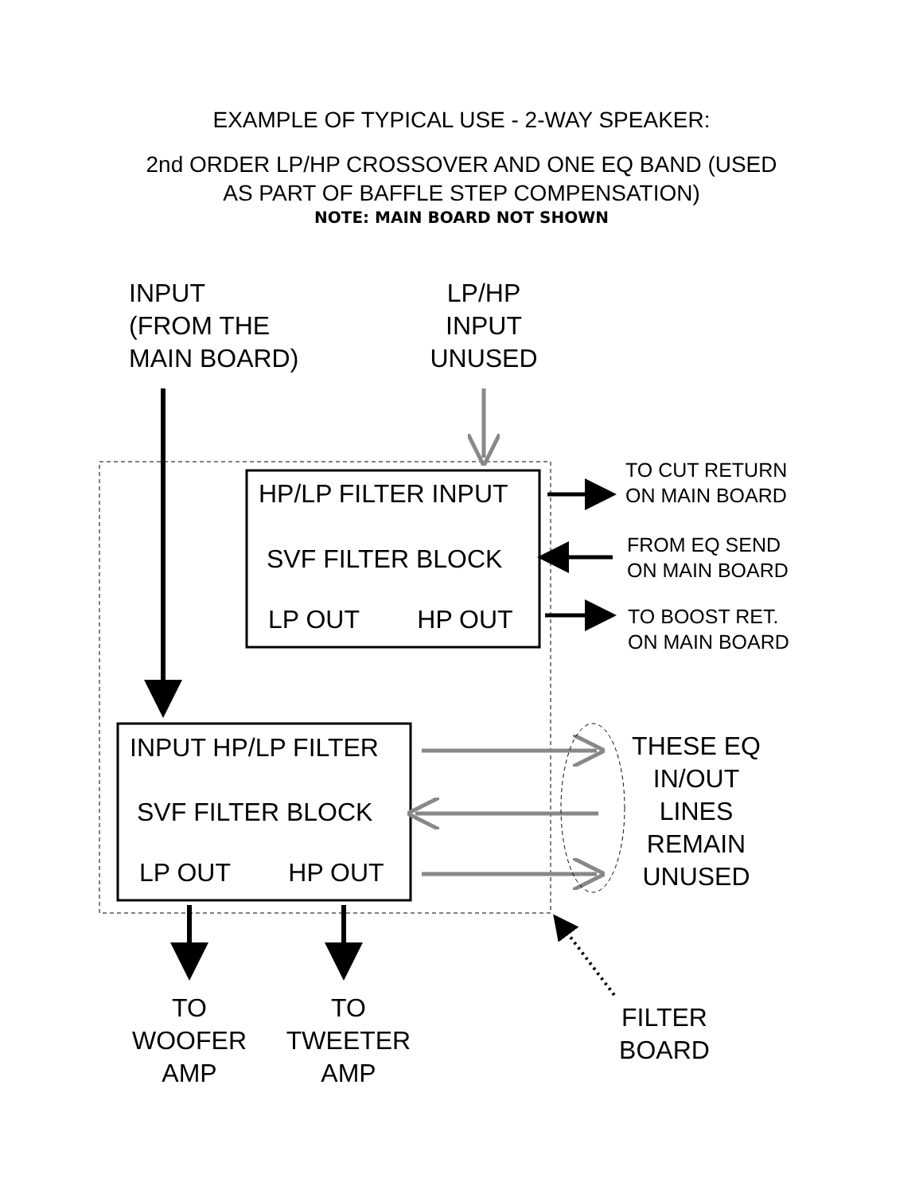EXAMPLE OF TYPICAL USE - 2-WAY SPEAKER:
2nd ORDER LP/HP CROSSOVER AND ONE EQ BAND (USED
AS PART OF BAFFLE STEP COMPENSATION)
NOTE: MAIN BOARD NOT SHOWN
INPUT
(FROM THE
MAIN BOARD)
LP/HP
INPUT
UNUSED
HP/LP FILTER INPUT
SVF FILTER BLOCK
LP OUT HP OUT
TO CUT RETURN
ON MAIN BOARD
FROM EQ SEND
ON MAIN BOARD
TO BOOST RET.
ON MAIN BOARD
INPUT HP/LP FILTER
SVF FILTER BLOCK
LP OUT HP OUT
THESE EQ
IN/OUT
LINES
REMAIN
UNUSED
TO
WOOFER
AMP
TO
TWEETER
AMP
FILTER
BOARD